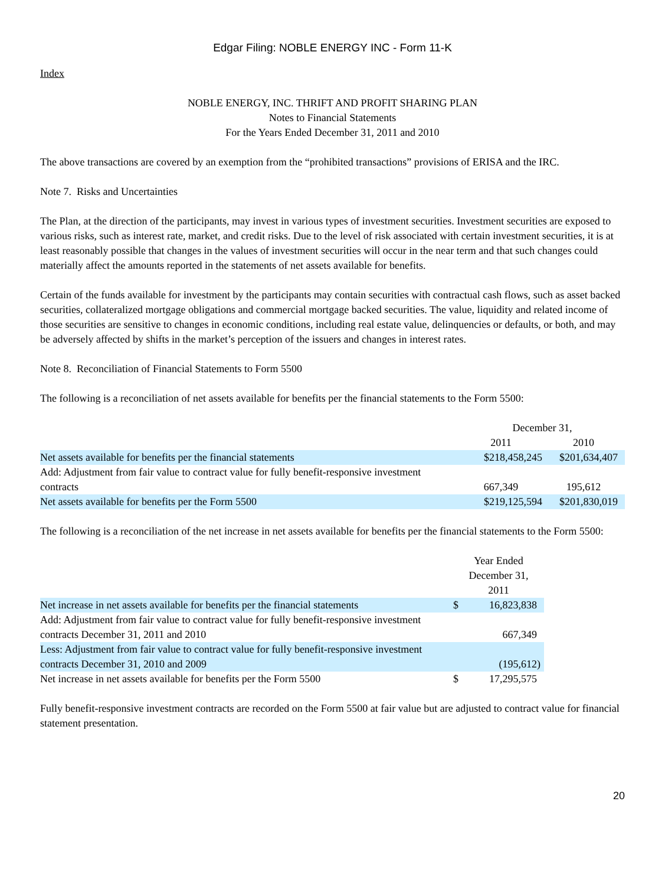Edgar Filing: NOBLE ENERGY INC - Form 11-K
Index
NOBLE ENERGY, INC. THRIFT AND PROFIT SHARING PLAN
Notes to Financial Statements
For the Years Ended December 31, 2011 and 2010
The above transactions are covered by an exemption from the “prohibited transactions” provisions of ERISA and the IRC.
Note 7. Risks and Uncertainties
The Plan, at the direction of the participants, may invest in various types of investment securities. Investment securities are exposed to various risks, such as interest rate, market, and credit risks. Due to the level of risk associated with certain investment securities, it is at least reasonably possible that changes in the values of investment securities will occur in the near term and that such changes could materially affect the amounts reported in the statements of net assets available for benefits.
Certain of the funds available for investment by the participants may contain securities with contractual cash flows, such as asset backed securities, collateralized mortgage obligations and commercial mortgage backed securities. The value, liquidity and related income of those securities are sensitive to changes in economic conditions, including real estate value, delinquencies or defaults, or both, and may be adversely affected by shifts in the market’s perception of the issuers and changes in interest rates.
Note 8. Reconciliation of Financial Statements to Form 5500
The following is a reconciliation of net assets available for benefits per the financial statements to the Form 5500:
| | December 31, | |
| | 2011 | 2010 |
| Net assets available for benefits per the financial statements | $218,458,245 | $201,634,407 |
| Add: Adjustment from fair value to contract value for fully benefit-responsive investment contracts | 667,349 | 195,612 |
| Net assets available for benefits per the Form 5500 | $219,125,594 | $201,830,019 |
The following is a reconciliation of the net increase in net assets available for benefits per the financial statements to the Form 5500:
| | Year Ended December 31, 2011 | | |
| Net increase in net assets available for benefits per the financial statements | $ | 16,823,838 | |
| Add: Adjustment from fair value to contract value for fully benefit-responsive investment contracts December 31, 2011 and 2010 | | 667,349 | |
| Less: Adjustment from fair value to contract value for fully benefit-responsive investment contracts December 31, 2010 and 2009 | | (195,612 | ) |
| Net increase in net assets available for benefits per the Form 5500 | $ | 17,295,575 | |
Fully benefit-responsive investment contracts are recorded on the Form 5500 at fair value but are adjusted to contract value for financial statement presentation.
20